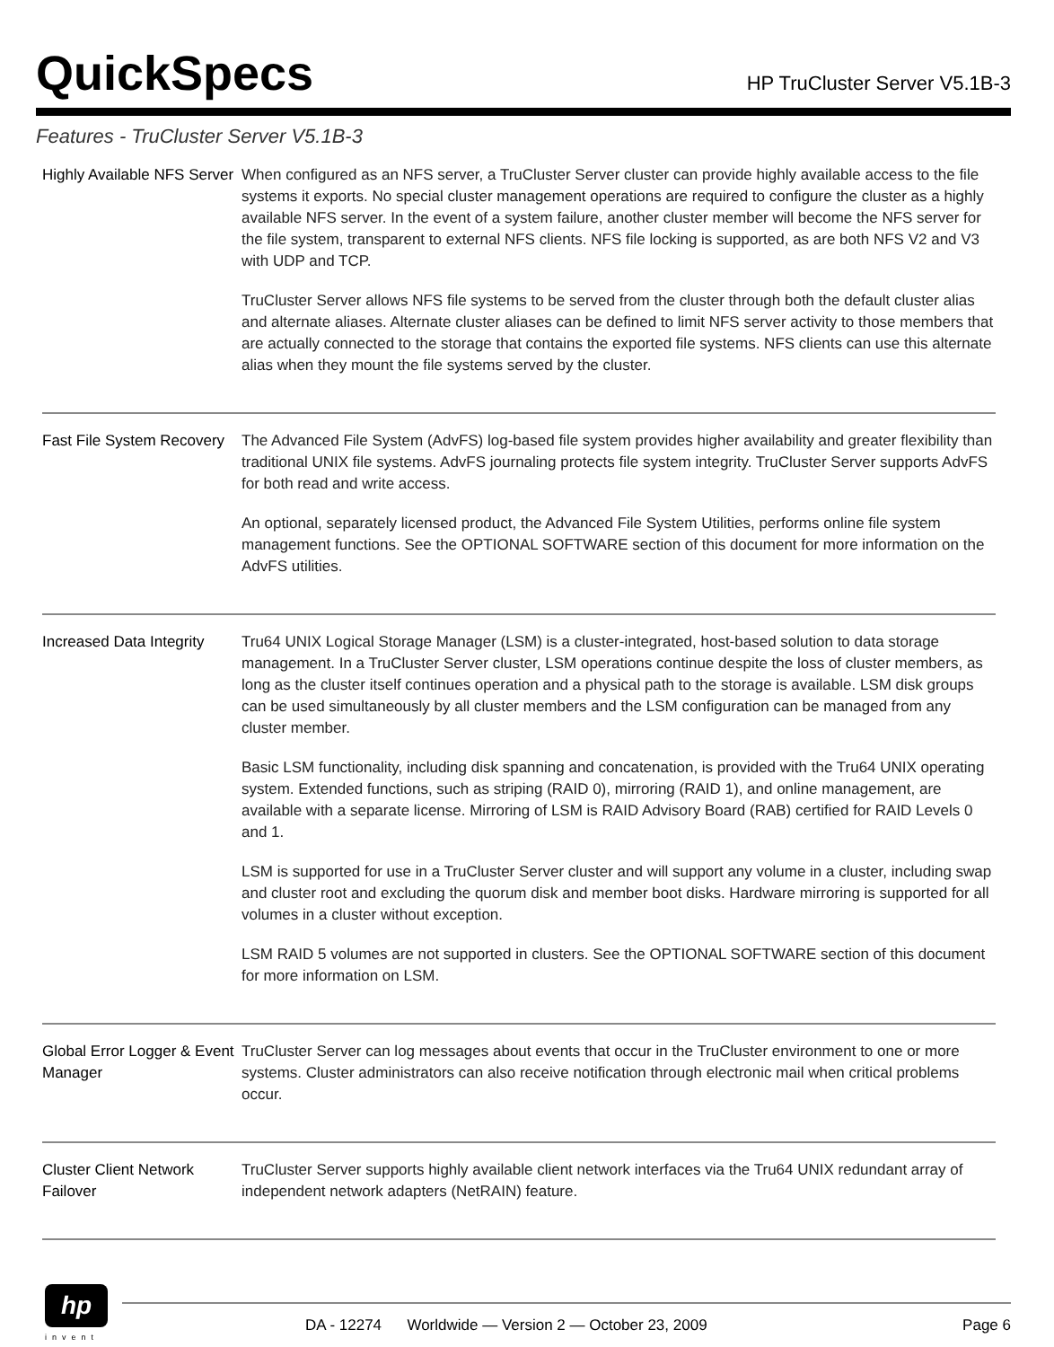QuickSpecs
HP TruCluster Server V5.1B-3
Features - TruCluster Server V5.1B-3
Highly Available NFS Server
When configured as an NFS server, a TruCluster Server cluster can provide highly available access to the file systems it exports. No special cluster management operations are required to configure the cluster as a highly available NFS server. In the event of a system failure, another cluster member will become the NFS server for the file system, transparent to external NFS clients. NFS file locking is supported, as are both NFS V2 and V3 with UDP and TCP.
TruCluster Server allows NFS file systems to be served from the cluster through both the default cluster alias and alternate aliases. Alternate cluster aliases can be defined to limit NFS server activity to those members that are actually connected to the storage that contains the exported file systems. NFS clients can use this alternate alias when they mount the file systems served by the cluster.
Fast File System Recovery
The Advanced File System (AdvFS) log-based file system provides higher availability and greater flexibility than traditional UNIX file systems. AdvFS journaling protects file system integrity. TruCluster Server supports AdvFS for both read and write access.
An optional, separately licensed product, the Advanced File System Utilities, performs online file system management functions. See the OPTIONAL SOFTWARE section of this document for more information on the AdvFS utilities.
Increased Data Integrity
Tru64 UNIX Logical Storage Manager (LSM) is a cluster-integrated, host-based solution to data storage management. In a TruCluster Server cluster, LSM operations continue despite the loss of cluster members, as long as the cluster itself continues operation and a physical path to the storage is available. LSM disk groups can be used simultaneously by all cluster members and the LSM configuration can be managed from any cluster member.
Basic LSM functionality, including disk spanning and concatenation, is provided with the Tru64 UNIX operating system. Extended functions, such as striping (RAID 0), mirroring (RAID 1), and online management, are available with a separate license. Mirroring of LSM is RAID Advisory Board (RAB) certified for RAID Levels 0 and 1.
LSM is supported for use in a TruCluster Server cluster and will support any volume in a cluster, including swap and cluster root and excluding the quorum disk and member boot disks. Hardware mirroring is supported for all volumes in a cluster without exception.
LSM RAID 5 volumes are not supported in clusters. See the OPTIONAL SOFTWARE section of this document for more information on LSM.
Global Error Logger & Event Manager
TruCluster Server can log messages about events that occur in the TruCluster environment to one or more systems. Cluster administrators can also receive notification through electronic mail when critical problems occur.
Cluster Client Network Failover
TruCluster Server supports highly available client network interfaces via the Tru64 UNIX redundant array of independent network adapters (NetRAIN) feature.
hp
invent
DA - 12274 Worldwide — Version 2 — October 23, 2009 Page 6